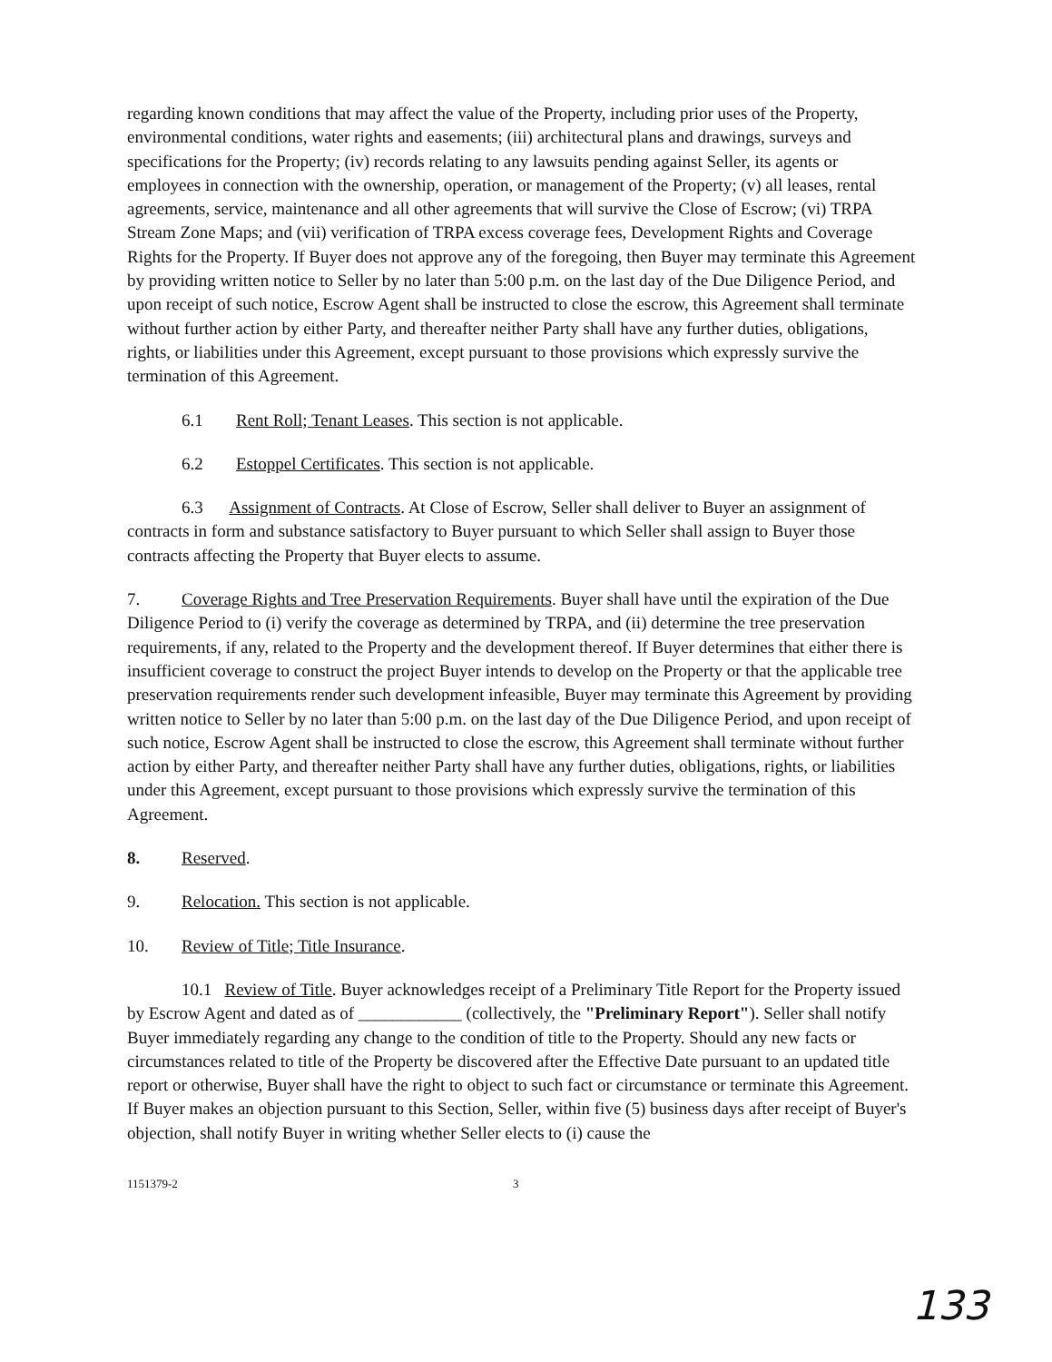regarding known conditions that may affect the value of the Property, including prior uses of the Property, environmental conditions, water rights and easements; (iii) architectural plans and drawings, surveys and specifications for the Property; (iv) records relating to any lawsuits pending against Seller, its agents or employees in connection with the ownership, operation, or management of the Property; (v) all leases, rental agreements, service, maintenance and all other agreements that will survive the Close of Escrow; (vi) TRPA Stream Zone Maps; and (vii) verification of TRPA excess coverage fees, Development Rights and Coverage Rights for the Property. If Buyer does not approve any of the foregoing, then Buyer may terminate this Agreement by providing written notice to Seller by no later than 5:00 p.m. on the last day of the Due Diligence Period, and upon receipt of such notice, Escrow Agent shall be instructed to close the escrow, this Agreement shall terminate without further action by either Party, and thereafter neither Party shall have any further duties, obligations, rights, or liabilities under this Agreement, except pursuant to those provisions which expressly survive the termination of this Agreement.
6.1 Rent Roll; Tenant Leases. This section is not applicable.
6.2 Estoppel Certificates. This section is not applicable.
6.3 Assignment of Contracts. At Close of Escrow, Seller shall deliver to Buyer an assignment of contracts in form and substance satisfactory to Buyer pursuant to which Seller shall assign to Buyer those contracts affecting the Property that Buyer elects to assume.
7. Coverage Rights and Tree Preservation Requirements. Buyer shall have until the expiration of the Due Diligence Period to (i) verify the coverage as determined by TRPA, and (ii) determine the tree preservation requirements, if any, related to the Property and the development thereof. If Buyer determines that either there is insufficient coverage to construct the project Buyer intends to develop on the Property or that the applicable tree preservation requirements render such development infeasible, Buyer may terminate this Agreement by providing written notice to Seller by no later than 5:00 p.m. on the last day of the Due Diligence Period, and upon receipt of such notice, Escrow Agent shall be instructed to close the escrow, this Agreement shall terminate without further action by either Party, and thereafter neither Party shall have any further duties, obligations, rights, or liabilities under this Agreement, except pursuant to those provisions which expressly survive the termination of this Agreement.
8. Reserved.
9. Relocation. This section is not applicable.
10. Review of Title; Title Insurance.
10.1 Review of Title. Buyer acknowledges receipt of a Preliminary Title Report for the Property issued by Escrow Agent and dated as of ____________ (collectively, the "Preliminary Report"). Seller shall notify Buyer immediately regarding any change to the condition of title to the Property. Should any new facts or circumstances related to title of the Property be discovered after the Effective Date pursuant to an updated title report or otherwise, Buyer shall have the right to object to such fact or circumstance or terminate this Agreement. If Buyer makes an objection pursuant to this Section, Seller, within five (5) business days after receipt of Buyer's objection, shall notify Buyer in writing whether Seller elects to (i) cause the
1151379-2 3
133